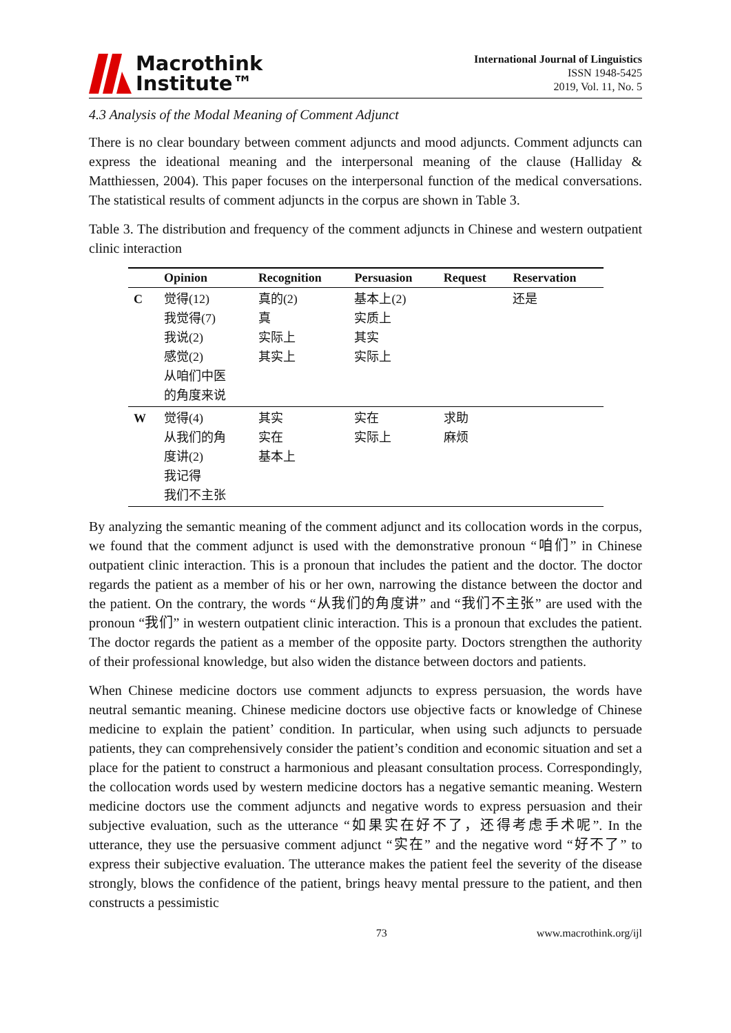Macrothink
Institute™
International Journal of Linguistics
ISSN 1948-5425
2019, Vol. 11, No. 5
4.3 Analysis of the Modal Meaning of Comment Adjunct
There is no clear boundary between comment adjuncts and mood adjuncts. Comment adjuncts can express the ideational meaning and the interpersonal meaning of the clause (Halliday & Matthiessen, 2004). This paper focuses on the interpersonal function of the medical conversations. The statistical results of comment adjuncts in the corpus are shown in Table 3.
Table 3. The distribution and frequency of the comment adjuncts in Chinese and western outpatient clinic interaction
| | Opinion | Recognition | Persuasion | Request | Reservation |
| --- | --- | --- | --- | --- | --- |
| C | 觉得(12) 我觉得(7) 我说(2) 感觉(2) 从咱们中医 的角度来说 | 真的(2) 真 实际上 其实上 | 基本上(2) 实质上 其实 实际上 | | 还是 |
| W | 觉得(4) 从我们的角 度讲(2) 我记得 我们不主张 | 其实 实在 基本上 | 实在 实际上 | 求助 麻烦 | |
By analyzing the semantic meaning of the comment adjunct and its collocation words in the corpus, we found that the comment adjunct is used with the demonstrative pronoun “咱们” in Chinese outpatient clinic interaction. This is a pronoun that includes the patient and the doctor. The doctor regards the patient as a member of his or her own, narrowing the distance between the doctor and the patient. On the contrary, the words “从我们的角度讲” and “我们不主张” are used with the pronoun “我们” in western outpatient clinic interaction. This is a pronoun that excludes the patient. The doctor regards the patient as a member of the opposite party. Doctors strengthen the authority of their professional knowledge, but also widen the distance between doctors and patients.
When Chinese medicine doctors use comment adjuncts to express persuasion, the words have neutral semantic meaning. Chinese medicine doctors use objective facts or knowledge of Chinese medicine to explain the patient’ condition. In particular, when using such adjuncts to persuade patients, they can comprehensively consider the patient’s condition and economic situation and set a place for the patient to construct a harmonious and pleasant consultation process. Correspondingly, the collocation words used by western medicine doctors has a negative semantic meaning. Western medicine doctors use the comment adjuncts and negative words to express persuasion and their subjective evaluation, such as the utterance “如果实在好不了，还得考虑手术呢”. In the utterance, they use the persuasive comment adjunct “实在” and the negative word “好不了” to express their subjective evaluation. The utterance makes the patient feel the severity of the disease strongly, blows the confidence of the patient, brings heavy mental pressure to the patient, and then constructs a pessimistic
73 www.macrothink.org/ijl